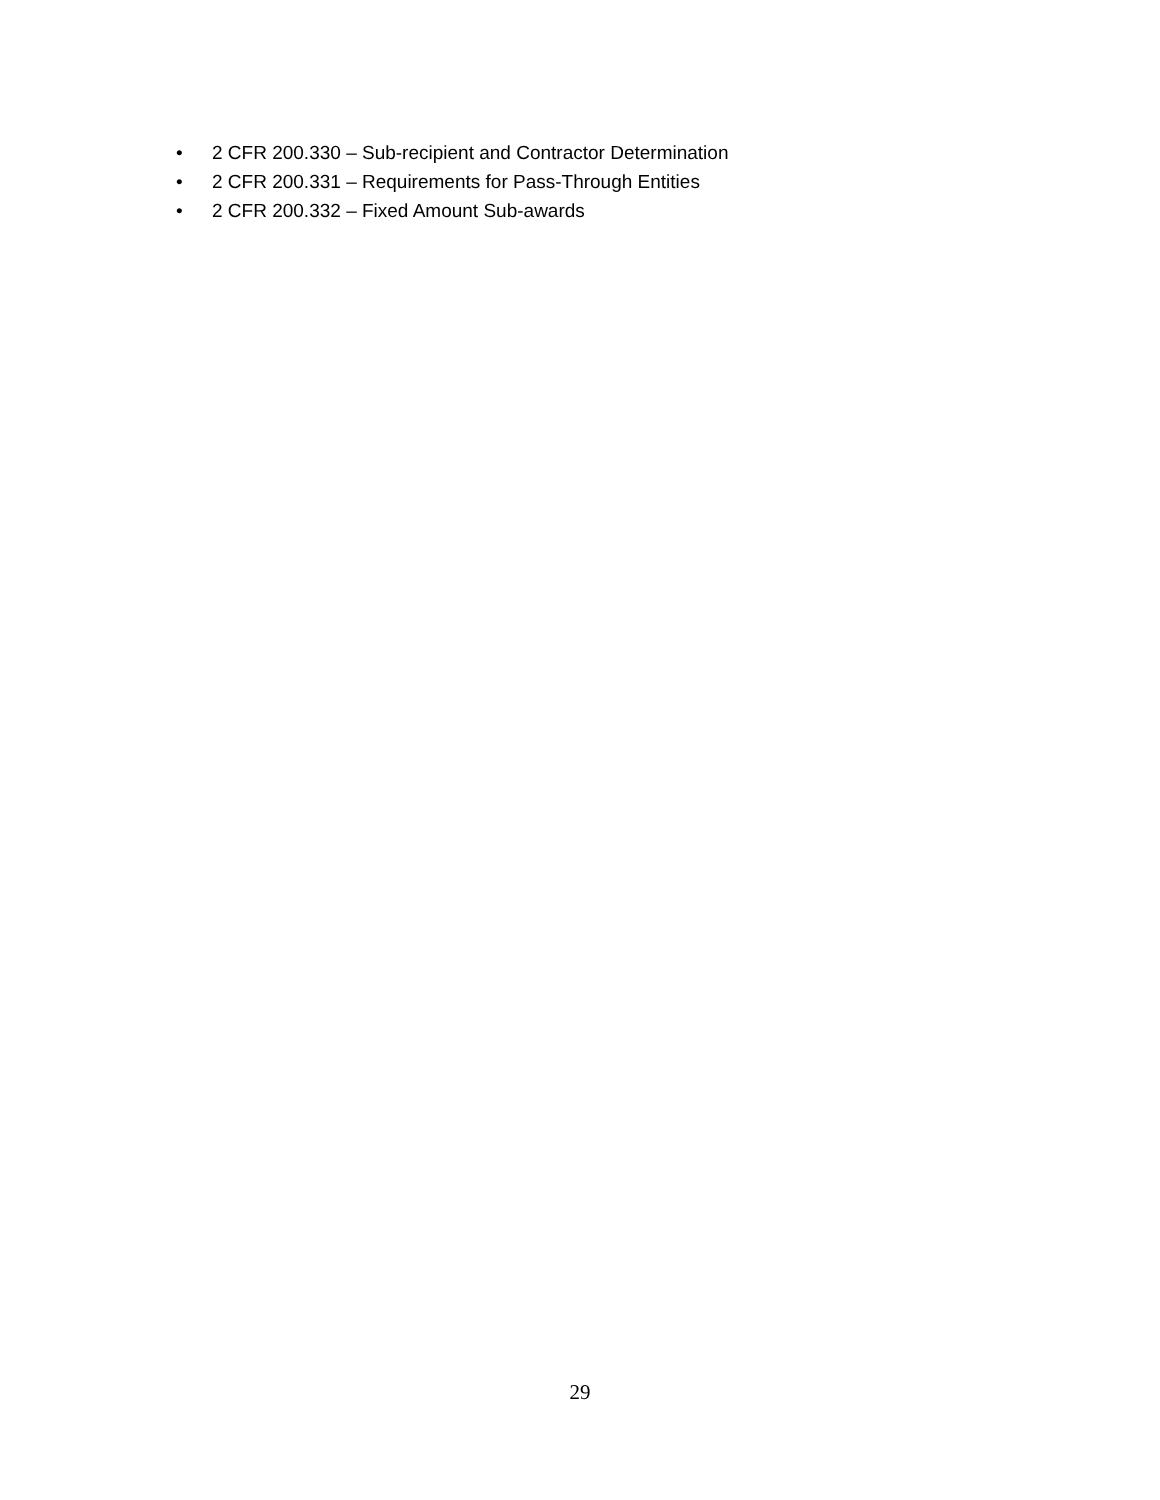• 2 CFR 200.330 – Sub-recipient and Contractor Determination
• 2 CFR 200.331 – Requirements for Pass-Through Entities
• 2 CFR 200.332 – Fixed Amount Sub-awards
29